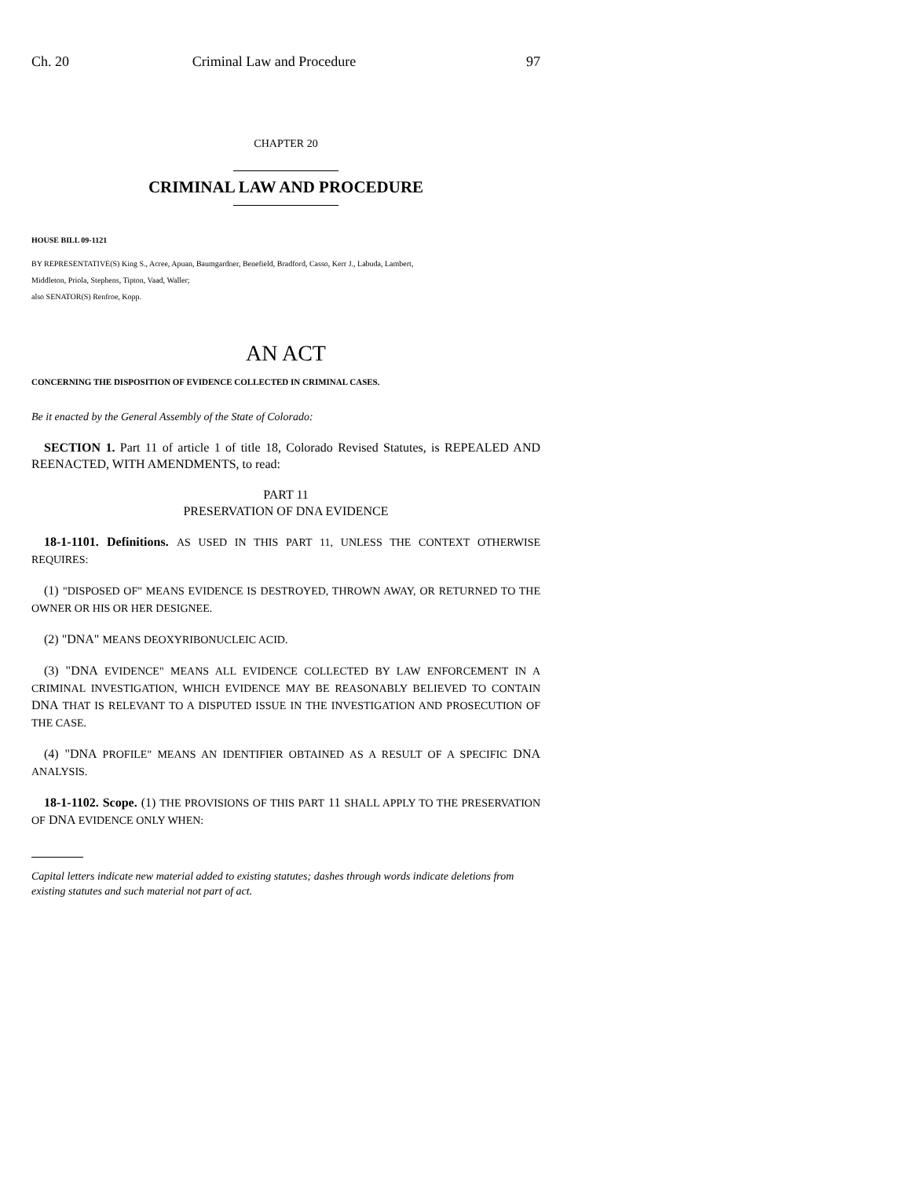Ch. 20 Criminal Law and Procedure 97
CHAPTER 20
CRIMINAL LAW AND PROCEDURE
HOUSE BILL 09-1121
BY REPRESENTATIVE(S) King S., Acree, Apuan, Baumgardner, Benefield, Bradford, Casso, Kerr J., Labuda, Lambert,
Middleton, Priola, Stephens, Tipton, Vaad, Waller;
also SENATOR(S) Renfroe, Kopp.
AN ACT
CONCERNING THE DISPOSITION OF EVIDENCE COLLECTED IN CRIMINAL CASES.
Be it enacted by the General Assembly of the State of Colorado:
SECTION 1. Part 11 of article 1 of title 18, Colorado Revised Statutes, is REPEALED AND REENACTED, WITH AMENDMENTS, to read:
PART 11
PRESERVATION OF DNA EVIDENCE
18-1-1101. Definitions. AS USED IN THIS PART 11, UNLESS THE CONTEXT OTHERWISE REQUIRES:
(1) "DISPOSED OF" MEANS EVIDENCE IS DESTROYED, THROWN AWAY, OR RETURNED TO THE OWNER OR HIS OR HER DESIGNEE.
(2) "DNA" MEANS DEOXYRIBONUCLEIC ACID.
(3) "DNA EVIDENCE" MEANS ALL EVIDENCE COLLECTED BY LAW ENFORCEMENT IN A CRIMINAL INVESTIGATION, WHICH EVIDENCE MAY BE REASONABLY BELIEVED TO CONTAIN DNA THAT IS RELEVANT TO A DISPUTED ISSUE IN THE INVESTIGATION AND PROSECUTION OF THE CASE.
(4) "DNA PROFILE" MEANS AN IDENTIFIER OBTAINED AS A RESULT OF A SPECIFIC DNA ANALYSIS.
18-1-1102. Scope. (1) THE PROVISIONS OF THIS PART 11 SHALL APPLY TO THE PRESERVATION OF DNA EVIDENCE ONLY WHEN:
Capital letters indicate new material added to existing statutes; dashes through words indicate deletions from existing statutes and such material not part of act.